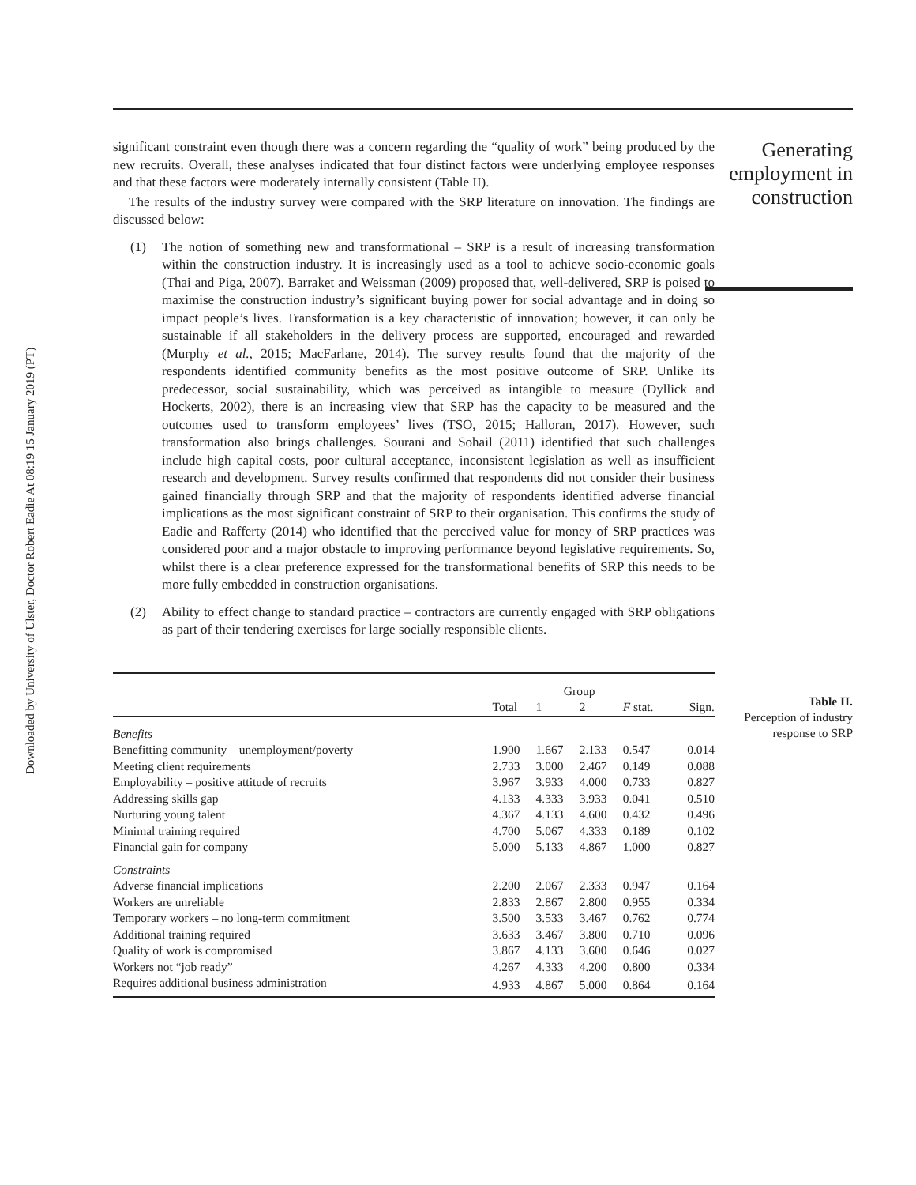Downloaded by University of Ulster, Doctor Robert Eadie At 08:19 15 January 2019 (PT)
significant constraint even though there was a concern regarding the “quality of work” being produced by the new recruits. Overall, these analyses indicated that four distinct factors were underlying employee responses and that these factors were moderately internally consistent (Table II).
The results of the industry survey were compared with the SRP literature on innovation. The findings are discussed below:
(1) The notion of something new and transformational – SRP is a result of increasing transformation within the construction industry. It is increasingly used as a tool to achieve socio-economic goals (Thai and Piga, 2007). Barraket and Weissman (2009) proposed that, well-delivered, SRP is poised to maximise the construction industry’s significant buying power for social advantage and in doing so impact people’s lives. Transformation is a key characteristic of innovation; however, it can only be sustainable if all stakeholders in the delivery process are supported, encouraged and rewarded (Murphy et al., 2015; MacFarlane, 2014). The survey results found that the majority of the respondents identified community benefits as the most positive outcome of SRP. Unlike its predecessor, social sustainability, which was perceived as intangible to measure (Dyllick and Hockerts, 2002), there is an increasing view that SRP has the capacity to be measured and the outcomes used to transform employees’ lives (TSO, 2015; Halloran, 2017). However, such transformation also brings challenges. Sourani and Sohail (2011) identified that such challenges include high capital costs, poor cultural acceptance, inconsistent legislation as well as insufficient research and development. Survey results confirmed that respondents did not consider their business gained financially through SRP and that the majority of respondents identified adverse financial implications as the most significant constraint of SRP to their organisation. This confirms the study of Eadie and Rafferty (2014) who identified that the perceived value for money of SRP practices was considered poor and a major obstacle to improving performance beyond legislative requirements. So, whilst there is a clear preference expressed for the transformational benefits of SRP this needs to be more fully embedded in construction organisations.
(2) Ability to effect change to standard practice – contractors are currently engaged with SRP obligations as part of their tendering exercises for large socially responsible clients.
| | | Group | | | |
| --- | --- | --- | --- | --- | --- |
| | Total | 1 | 2 | F stat. | Sign. |
| Benefits | | | | | |
| Benefitting community – unemployment/poverty | 1.900 | 1.667 | 2.133 | 0.547 | 0.014 |
| Meeting client requirements | 2.733 | 3.000 | 2.467 | 0.149 | 0.088 |
| Employability – positive attitude of recruits | 3.967 | 3.933 | 4.000 | 0.733 | 0.827 |
| Addressing skills gap | 4.133 | 4.333 | 3.933 | 0.041 | 0.510 |
| Nurturing young talent | 4.367 | 4.133 | 4.600 | 0.432 | 0.496 |
| Minimal training required | 4.700 | 5.067 | 4.333 | 0.189 | 0.102 |
| Financial gain for company | 5.000 | 5.133 | 4.867 | 1.000 | 0.827 |
| Constraints | | | | | |
| Adverse financial implications | 2.200 | 2.067 | 2.333 | 0.947 | 0.164 |
| Workers are unreliable | 2.833 | 2.867 | 2.800 | 0.955 | 0.334 |
| Temporary workers – no long-term commitment | 3.500 | 3.533 | 3.467 | 0.762 | 0.774 |
| Additional training required | 3.633 | 3.467 | 3.800 | 0.710 | 0.096 |
| Quality of work is compromised | 3.867 | 4.133 | 3.600 | 0.646 | 0.027 |
| Workers not “job ready” | 4.267 | 4.333 | 4.200 | 0.800 | 0.334 |
| Requires additional business administration | 4.933 | 4.867 | 5.000 | 0.864 | 0.164 |
Generating
employment in
construction
Table II.
Perception of industry
response to SRP